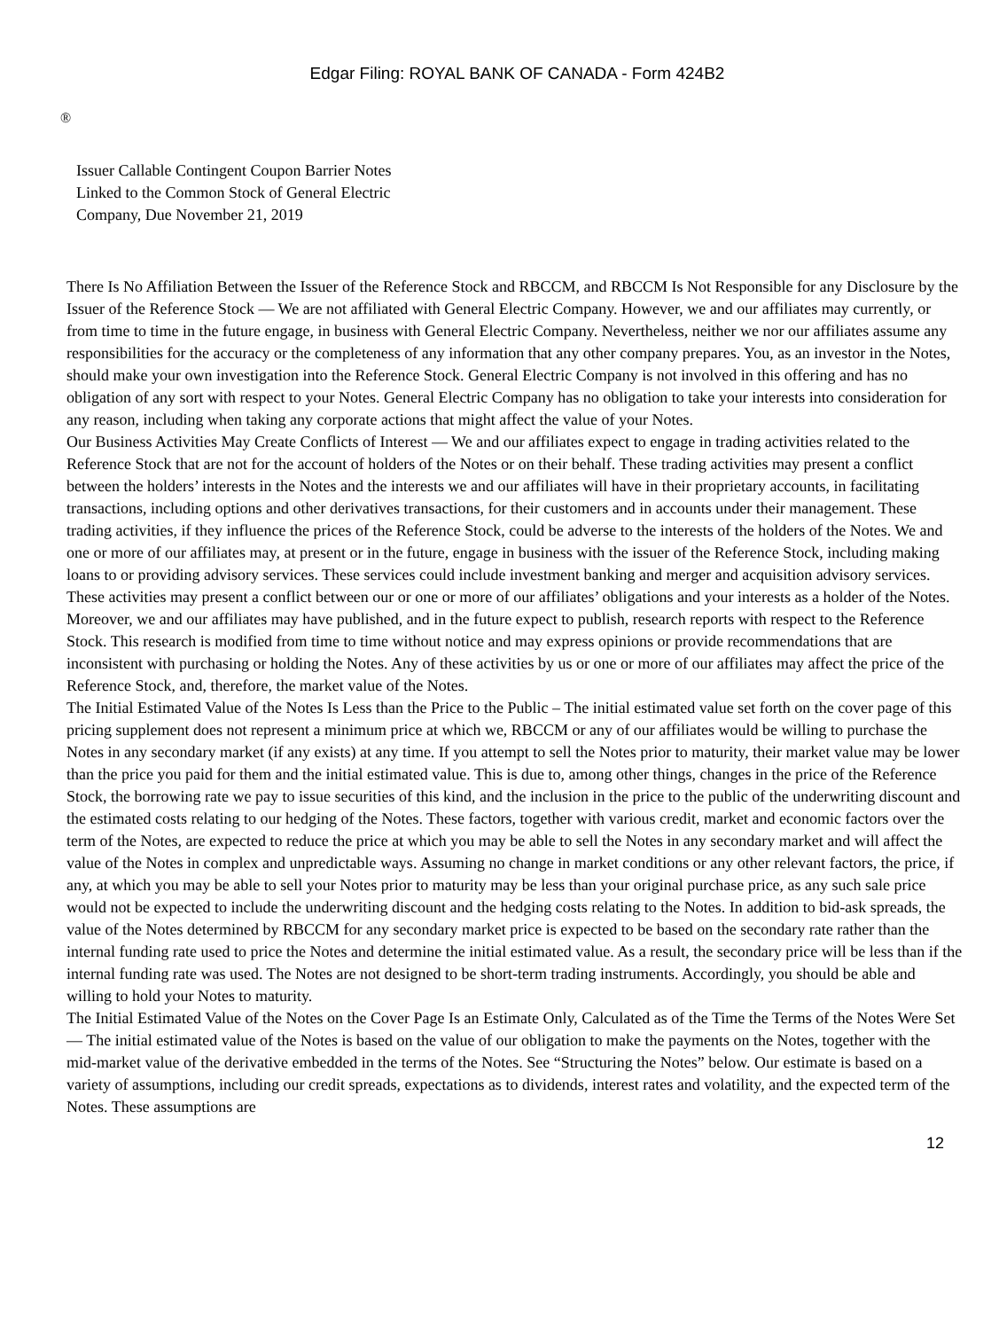Edgar Filing: ROYAL BANK OF CANADA - Form 424B2
®
Issuer Callable Contingent Coupon Barrier Notes
Linked to the Common Stock of General Electric
Company, Due November 21, 2019
There Is No Affiliation Between the Issuer of the Reference Stock and RBCCM, and RBCCM Is Not Responsible for any Disclosure by the Issuer of the Reference Stock — We are not affiliated with General Electric Company. However, we and our affiliates may currently, or from time to time in the future engage, in business with General Electric Company. Nevertheless, neither we nor our affiliates assume any responsibilities for the accuracy or the completeness of any information that any other company prepares. You, as an investor in the Notes, should make your own investigation into the Reference Stock. General Electric Company is not involved in this offering and has no obligation of any sort with respect to your Notes. General Electric Company has no obligation to take your interests into consideration for any reason, including when taking any corporate actions that might affect the value of your Notes.
Our Business Activities May Create Conflicts of Interest — We and our affiliates expect to engage in trading activities related to the Reference Stock that are not for the account of holders of the Notes or on their behalf. These trading activities may present a conflict between the holders’ interests in the Notes and the interests we and our affiliates will have in their proprietary accounts, in facilitating transactions, including options and other derivatives transactions, for their customers and in accounts under their management. These trading activities, if they influence the prices of the Reference Stock, could be adverse to the interests of the holders of the Notes. We and one or more of our affiliates may, at present or in the future, engage in business with the issuer of the Reference Stock, including making loans to or providing advisory services. These services could include investment banking and merger and acquisition advisory services. These activities may present a conflict between our or one or more of our affiliates’ obligations and your interests as a holder of the Notes. Moreover, we and our affiliates may have published, and in the future expect to publish, research reports with respect to the Reference Stock. This research is modified from time to time without notice and may express opinions or provide recommendations that are inconsistent with purchasing or holding the Notes. Any of these activities by us or one or more of our affiliates may affect the price of the Reference Stock, and, therefore, the market value of the Notes.
The Initial Estimated Value of the Notes Is Less than the Price to the Public – The initial estimated value set forth on the cover page of this pricing supplement does not represent a minimum price at which we, RBCCM or any of our affiliates would be willing to purchase the Notes in any secondary market (if any exists) at any time. If you attempt to sell the Notes prior to maturity, their market value may be lower than the price you paid for them and the initial estimated value. This is due to, among other things, changes in the price of the Reference Stock, the borrowing rate we pay to issue securities of this kind, and the inclusion in the price to the public of the underwriting discount and the estimated costs relating to our hedging of the Notes. These factors, together with various credit, market and economic factors over the term of the Notes, are expected to reduce the price at which you may be able to sell the Notes in any secondary market and will affect the value of the Notes in complex and unpredictable ways. Assuming no change in market conditions or any other relevant factors, the price, if any, at which you may be able to sell your Notes prior to maturity may be less than your original purchase price, as any such sale price would not be expected to include the underwriting discount and the hedging costs relating to the Notes. In addition to bid-ask spreads, the value of the Notes determined by RBCCM for any secondary market price is expected to be based on the secondary rate rather than the internal funding rate used to price the Notes and determine the initial estimated value. As a result, the secondary price will be less than if the internal funding rate was used. The Notes are not designed to be short-term trading instruments. Accordingly, you should be able and willing to hold your Notes to maturity.
The Initial Estimated Value of the Notes on the Cover Page Is an Estimate Only, Calculated as of the Time the Terms of the Notes Were Set — The initial estimated value of the Notes is based on the value of our obligation to make the payments on the Notes, together with the mid-market value of the derivative embedded in the terms of the Notes. See “Structuring the Notes” below. Our estimate is based on a variety of assumptions, including our credit spreads, expectations as to dividends, interest rates and volatility, and the expected term of the Notes. These assumptions are
12